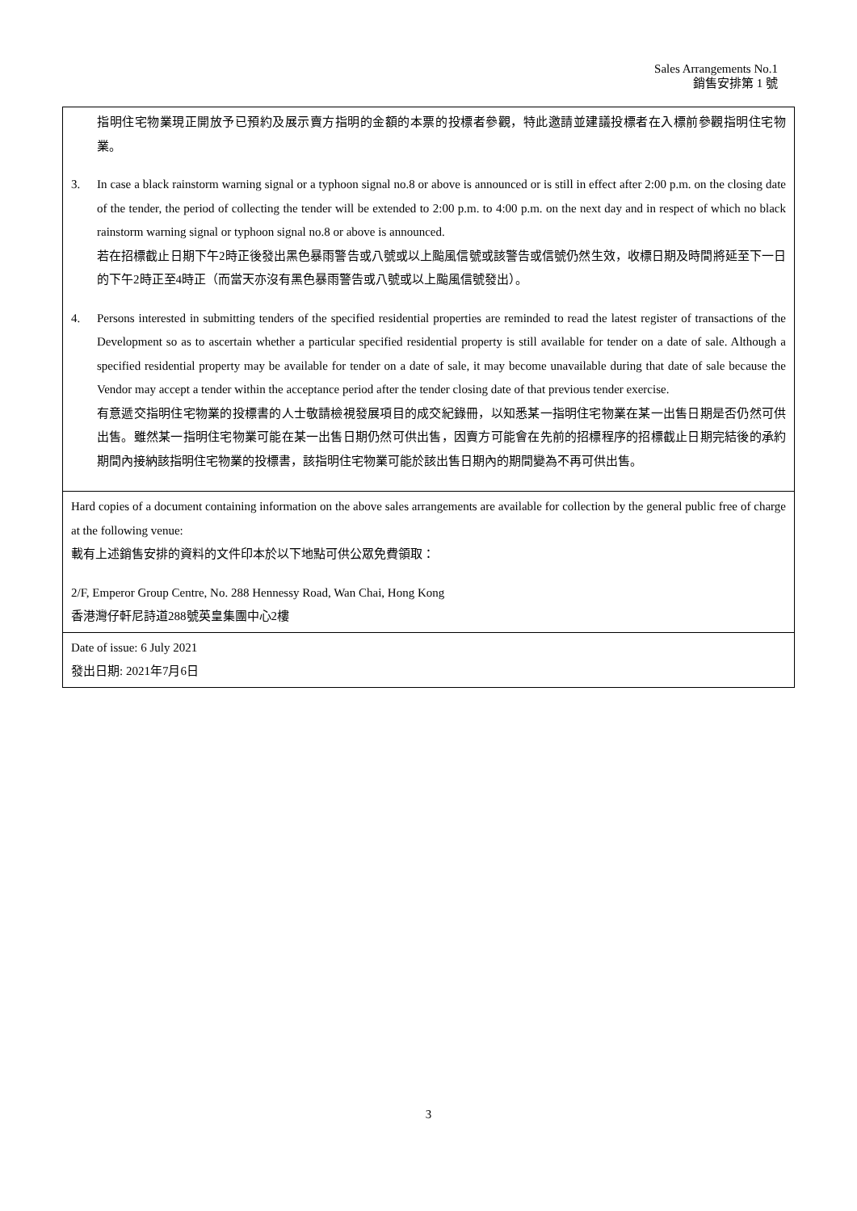Sales Arrangements No.1
銷售安排第 1 號
指明住宅物業現正開放予已預約及展示賣方指明的金額的本票的投標者參觀，特此邀請並建議投標者在入標前參觀指明住宅物業。
3. In case a black rainstorm warning signal or a typhoon signal no.8 or above is announced or is still in effect after 2:00 p.m. on the closing date of the tender, the period of collecting the tender will be extended to 2:00 p.m. to 4:00 p.m. on the next day and in respect of which no black rainstorm warning signal or typhoon signal no.8 or above is announced.
若在招標截止日期下午2時正後發出黑色暴雨警告或八號或以上颱風信號或該警告或信號仍然生效，收標日期及時間將延至下一日的下午2時正至4時正（而當天亦沒有黑色暴雨警告或八號或以上颱風信號發出）。
4. Persons interested in submitting tenders of the specified residential properties are reminded to read the latest register of transactions of the Development so as to ascertain whether a particular specified residential property is still available for tender on a date of sale. Although a specified residential property may be available for tender on a date of sale, it may become unavailable during that date of sale because the Vendor may accept a tender within the acceptance period after the tender closing date of that previous tender exercise.
有意遞交指明住宅物業的投標書的人士敬請檢視發展項目的成交紀錄冊，以知悉某一指明住宅物業在某一出售日期是否仍然可供出售。雖然某一指明住宅物業可能在某一出售日期仍然可供出售，因賣方可能會在先前的招標程序的招標截止日期完結後的承約期間內接納該指明住宅物業的投標書，該指明住宅物業可能於該出售日期內的期間變為不再可供出售。
Hard copies of a document containing information on the above sales arrangements are available for collection by the general public free of charge at the following venue:
載有上述銷售安排的資料的文件印本於以下地點可供公眾免費領取：
2/F, Emperor Group Centre, No. 288 Hennessy Road, Wan Chai, Hong Kong
香港灣仔軒尼詩道288號英皇集團中心2樓
Date of issue: 6 July 2021
發出日期: 2021年7月6日
3